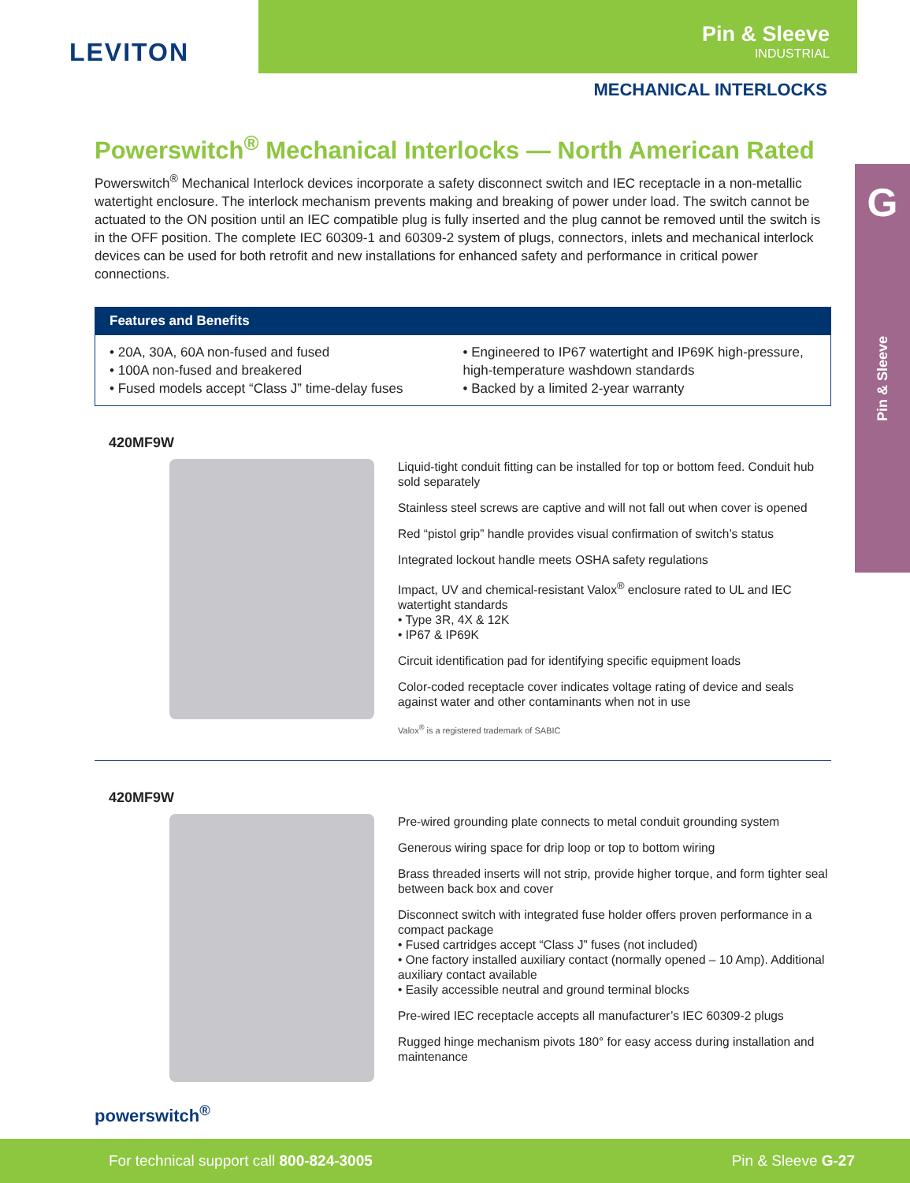LEVITON
Pin & Sleeve
INDUSTRIAL
MECHANICAL INTERLOCKS
G
Pin & Sleeve
Powerswitch<sup>®</sup> Mechanical Interlocks — North American Rated
Powerswitch<sup>®</sup> Mechanical Interlock devices incorporate a safety disconnect switch and IEC receptacle in a non-metallic watertight enclosure. The interlock mechanism prevents making and breaking of power under load. The switch cannot be actuated to the ON position until an IEC compatible plug is fully inserted and the plug cannot be removed until the switch is in the OFF position. The complete IEC 60309-1 and 60309-2 system of plugs, connectors, inlets and mechanical interlock devices can be used for both retrofit and new installations for enhanced safety and performance in critical power connections.
Features and Benefits
• 20A, 30A, 60A non-fused and fused
• 100A non-fused and breakered
• Fused models accept “Class J” time-delay fuses
• Engineered to IP67 watertight and IP69K high-pressure, high-temperature washdown standards
• Backed by a limited 2-year warranty
420MF9W
Liquid-tight conduit fitting can be installed for top or bottom feed. Conduit hub sold separately
Stainless steel screws are captive and will not fall out when cover is opened
Red “pistol grip” handle provides visual confirmation of switch’s status
Integrated lockout handle meets OSHA safety regulations
Impact, UV and chemical-resistant Valox<sup>®</sup> enclosure rated to UL and IEC watertight standards
• Type 3R, 4X & 12K
• IP67 & IP69K
Circuit identification pad for identifying specific equipment loads
Color-coded receptacle cover indicates voltage rating of device and seals against water and other contaminants when not in use
Valox<sup>®</sup> is a registered trademark of SABIC
420MF9W
Pre-wired grounding plate connects to metal conduit grounding system
Generous wiring space for drip loop or top to bottom wiring
Brass threaded inserts will not strip, provide higher torque, and form tighter seal between back box and cover
Disconnect switch with integrated fuse holder offers proven performance in a compact package
• Fused cartridges accept “Class J” fuses (not included)
• One factory installed auxiliary contact (normally opened – 10 Amp). Additional auxiliary contact available
• Easily accessible neutral and ground terminal blocks
Pre-wired IEC receptacle accepts all manufacturer’s IEC 60309-2 plugs
Rugged hinge mechanism pivots 180° for easy access during installation and maintenance
powerswitch<sup>®</sup>
For technical support call 800-824-3005 Pin & Sleeve G-27